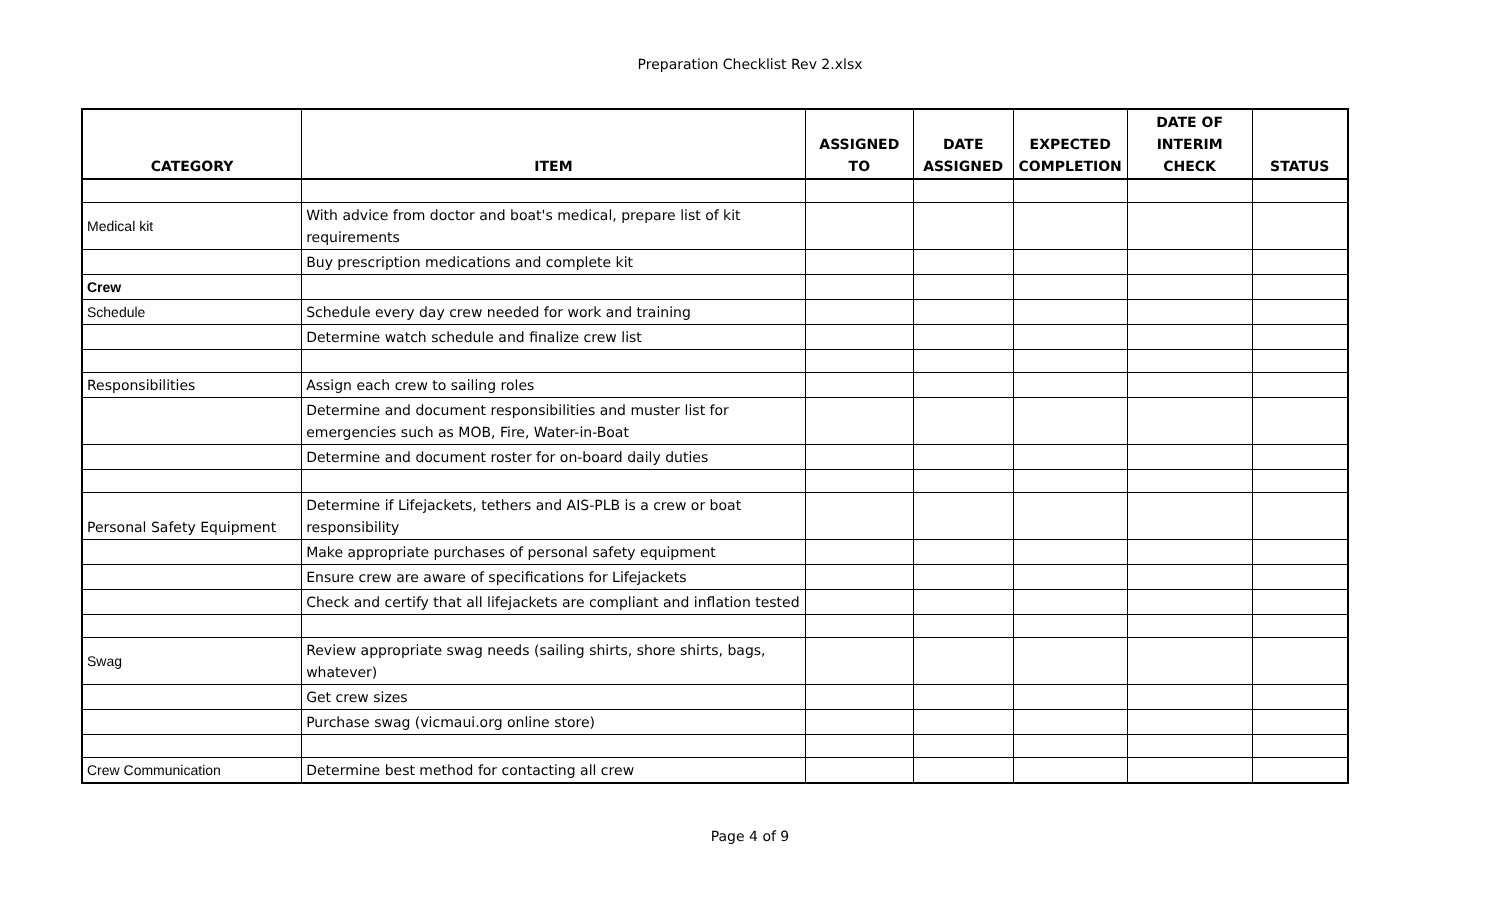Preparation Checklist Rev 2.xlsx
| CATEGORY | ITEM | ASSIGNED TO | DATE ASSIGNED | EXPECTED COMPLETION | DATE OF INTERIM CHECK | STATUS |
| --- | --- | --- | --- | --- | --- | --- |
| Medical kit | With advice from doctor and boat's medical, prepare list of kit requirements | | | | | |
| | Buy prescription medications and complete kit | | | | | |
| Crew | | | | | | |
| Schedule | Schedule every day crew needed for work and training | | | | | |
| | Determine watch schedule and finalize crew list | | | | | |
| Responsibilities | Assign each crew to sailing roles | | | | | |
| | Determine and document responsibilities and muster list for emergencies such as MOB, Fire, Water-in-Boat | | | | | |
| | Determine and document roster for on-board daily duties | | | | | |
| Personal Safety Equipment | Determine if Lifejackets, tethers and AIS-PLB is a crew or boat responsibility | | | | | |
| | Make appropriate purchases of personal safety equipment | | | | | |
| | Ensure crew are aware of specifications for Lifejackets | | | | | |
| | Check and certify that all lifejackets are compliant and inflation tested | | | | | |
| Swag | Review appropriate swag needs (sailing shirts, shore shirts, bags, whatever) | | | | | |
| | Get crew sizes | | | | | |
| | Purchase swag (vicmaui.org online store) | | | | | |
| Crew Communication | Determine best method for contacting all crew | | | | | |
Page 4 of 9